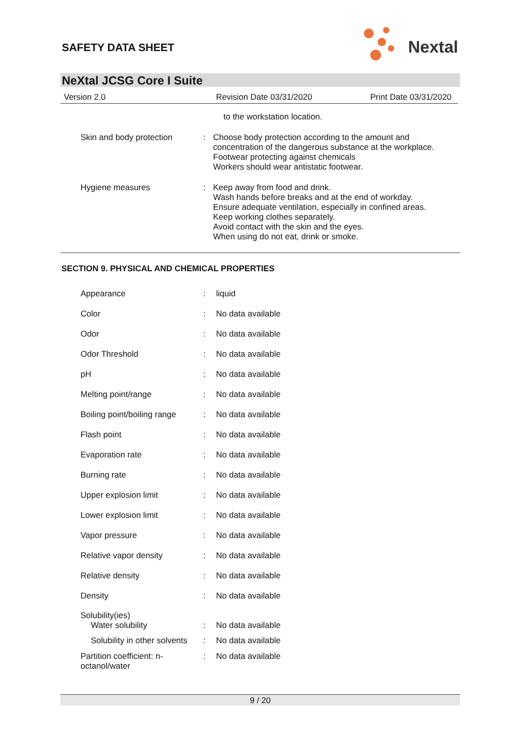SAFETY DATA SHEET
Nextal
NeXtal JCSG Core I Suite
Version 2.0 Revision Date 03/31/2020 Print Date 03/31/2020
| | | to the workstation location. |
| Skin and body protection | : | Choose body protection according to the amount and concentration of the dangerous substance at the workplace. Footwear protecting against chemicals Workers should wear antistatic footwear. |
| Hygiene measures | : | Keep away from food and drink. Wash hands before breaks and at the end of workday. Ensure adequate ventilation, especially in confined areas. Keep working clothes separately. Avoid contact with the skin and the eyes. When using do not eat, drink or smoke. |
SECTION 9. PHYSICAL AND CHEMICAL PROPERTIES
| Appearance | : | liquid |
| Color | : | No data available |
| Odor | : | No data available |
| Odor Threshold | : | No data available |
| pH | : | No data available |
| Melting point/range | : | No data available |
| Boiling point/boiling range | : | No data available |
| Flash point | : | No data available |
| Evaporation rate | : | No data available |
| Burning rate | : | No data available |
| Upper explosion limit | : | No data available |
| Lower explosion limit | : | No data available |
| Vapor pressure | : | No data available |
| Relative vapor density | : | No data available |
| Relative density | : | No data available |
| Density | : | No data available |
| Solubility(ies) Water solubility | : | No data available |
| Solubility in other solvents | : | No data available |
| Partition coefficient: n- octanol/water | : | No data available |
9 / 20